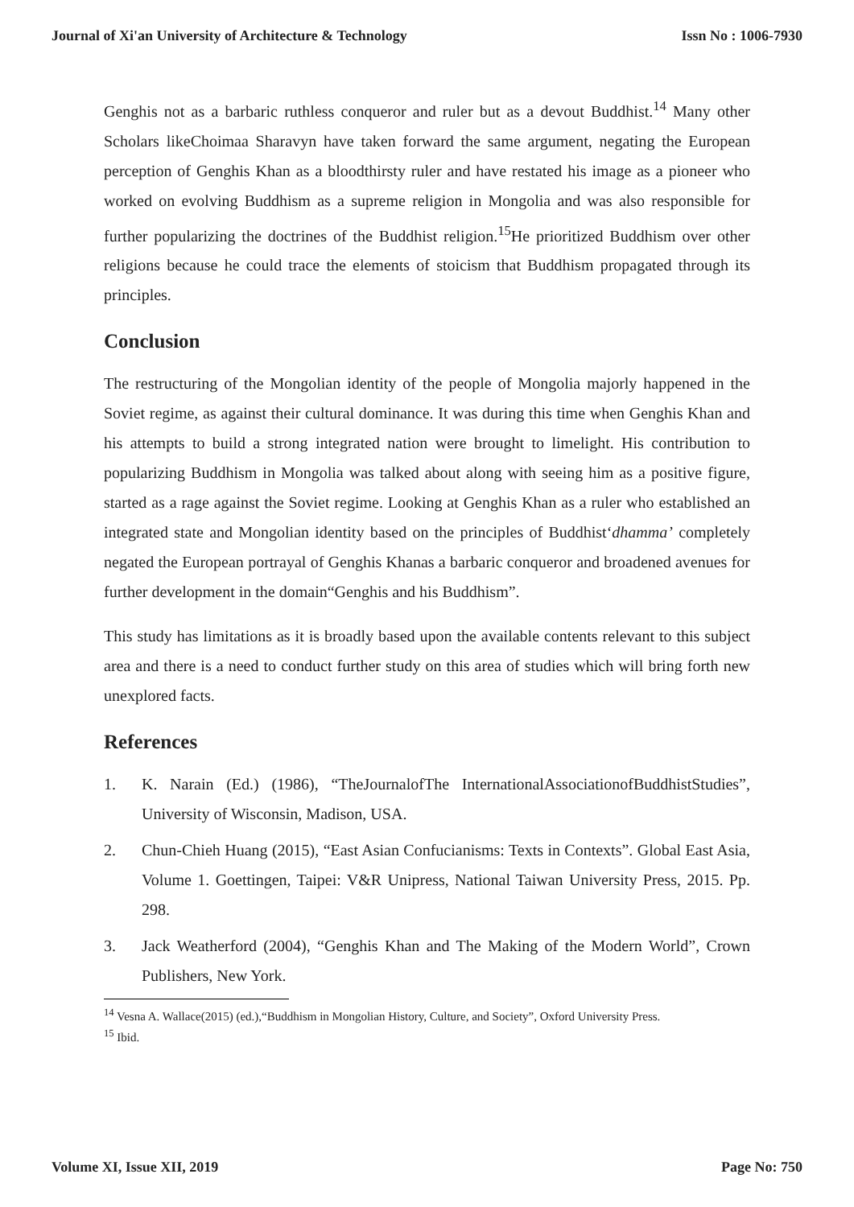Journal of Xi'an University of Architecture & Technology Issn No : 1006-7930
Genghis not as a barbaric ruthless conqueror and ruler but as a devout Buddhist.<sup>14</sup> Many other Scholars likeChoimaa Sharavyn have taken forward the same argument, negating the European perception of Genghis Khan as a bloodthirsty ruler and have restated his image as a pioneer who worked on evolving Buddhism as a supreme religion in Mongolia and was also responsible for further popularizing the doctrines of the Buddhist religion.<sup>15</sup>He prioritized Buddhism over other religions because he could trace the elements of stoicism that Buddhism propagated through its principles.
Conclusion
The restructuring of the Mongolian identity of the people of Mongolia majorly happened in the Soviet regime, as against their cultural dominance. It was during this time when Genghis Khan and his attempts to build a strong integrated nation were brought to limelight. His contribution to popularizing Buddhism in Mongolia was talked about along with seeing him as a positive figure, started as a rage against the Soviet regime. Looking at Genghis Khan as a ruler who established an integrated state and Mongolian identity based on the principles of Buddhist‘dhamma’ completely negated the European portrayal of Genghis Khanas a barbaric conqueror and broadened avenues for further development in the domain“Genghis and his Buddhism”.
This study has limitations as it is broadly based upon the available contents relevant to this subject area and there is a need to conduct further study on this area of studies which will bring forth new unexplored facts.
References
1. K. Narain (Ed.) (1986), “TheJournalofThe InternationalAssociationofBuddhistStudies”, University of Wisconsin, Madison, USA.
2. Chun-Chieh Huang (2015), “East Asian Confucianisms: Texts in Contexts”. Global East Asia, Volume 1. Goettingen, Taipei: V&R Unipress, National Taiwan University Press, 2015. Pp. 298.
3. Jack Weatherford (2004), “Genghis Khan and The Making of the Modern World”, Crown Publishers, New York.
<sup>14</sup> Vesna A. Wallace(2015) (ed.),“Buddhism in Mongolian History, Culture, and Society”, Oxford University Press.
<sup>15</sup> Ibid.
Volume XI, Issue XII, 2019 Page No: 750